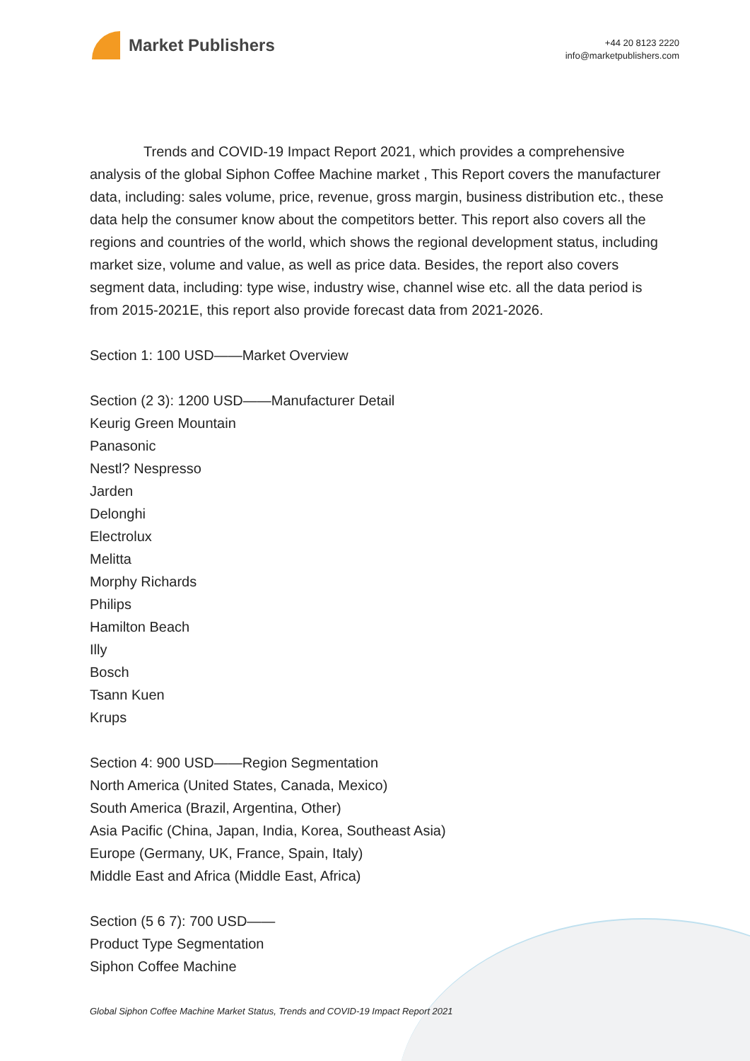Market Publishers
+44 20 8123 2220
info@marketpublishers.com
Trends and COVID-19 Impact Report 2021, which provides a comprehensive analysis of the global Siphon Coffee Machine market , This Report covers the manufacturer data, including: sales volume, price, revenue, gross margin, business distribution etc., these data help the consumer know about the competitors better. This report also covers all the regions and countries of the world, which shows the regional development status, including market size, volume and value, as well as price data. Besides, the report also covers segment data, including: type wise, industry wise, channel wise etc. all the data period is from 2015-2021E, this report also provide forecast data from 2021-2026.
Section 1: 100 USD——Market Overview
Section (2 3): 1200 USD——Manufacturer Detail
Keurig Green Mountain
Panasonic
Nestl? Nespresso
Jarden
Delonghi
Electrolux
Melitta
Morphy Richards
Philips
Hamilton Beach
Illy
Bosch
Tsann Kuen
Krups
Section 4: 900 USD——Region Segmentation
North America (United States, Canada, Mexico)
South America (Brazil, Argentina, Other)
Asia Pacific (China, Japan, India, Korea, Southeast Asia)
Europe (Germany, UK, France, Spain, Italy)
Middle East and Africa (Middle East, Africa)
Section (5 6 7): 700 USD——
Product Type Segmentation
Siphon Coffee Machine
Global Siphon Coffee Machine Market Status, Trends and COVID-19 Impact Report 2021